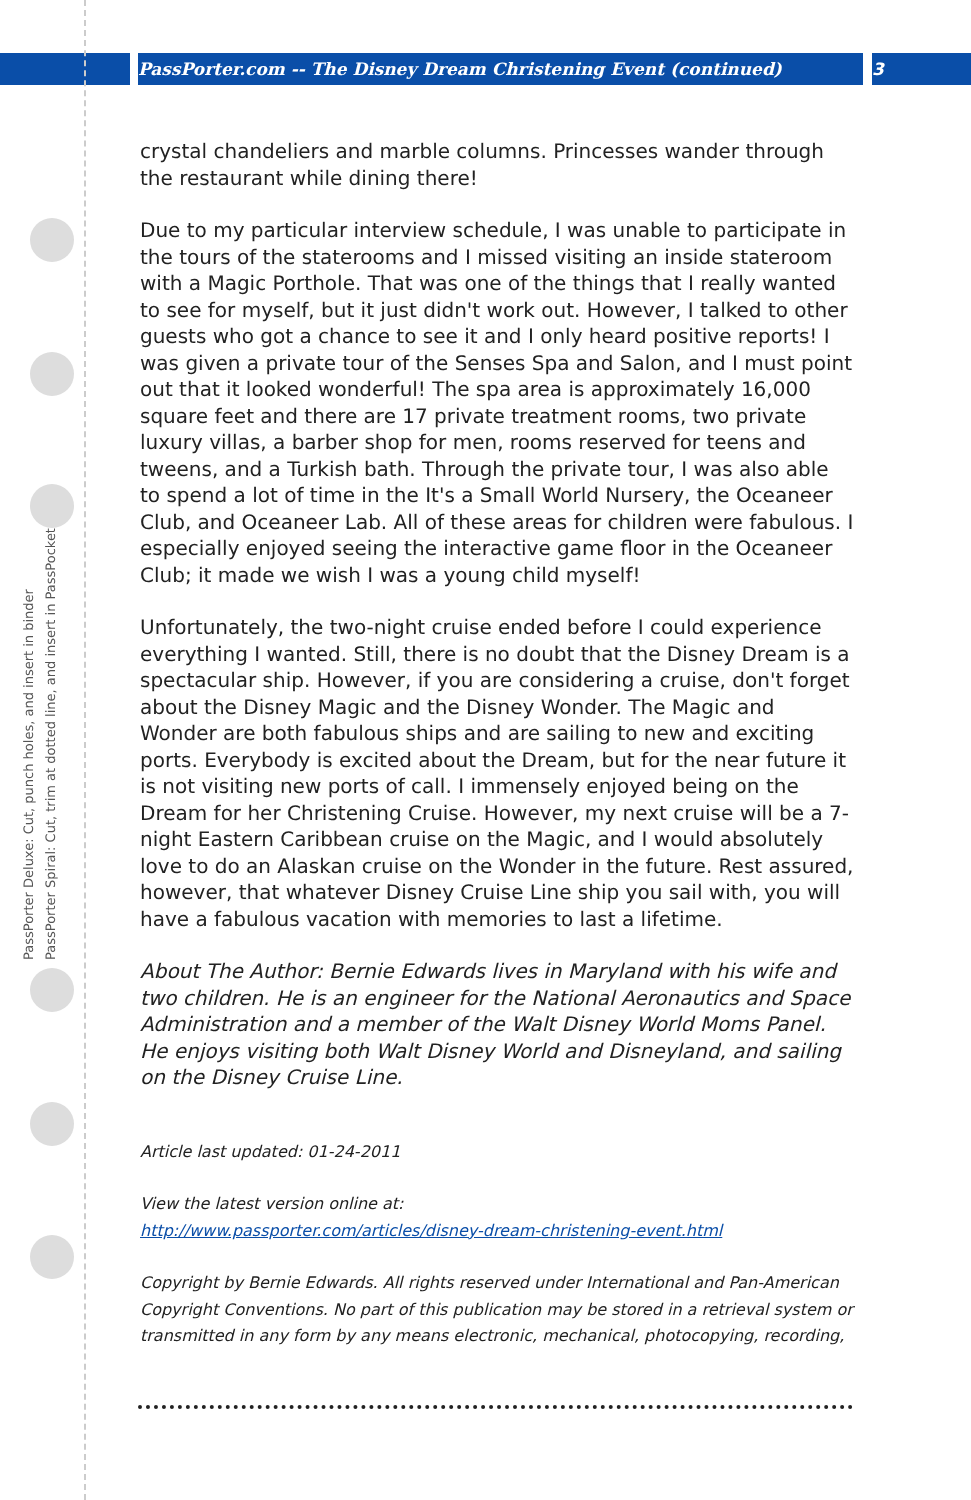PassPorter.com -- The Disney Dream Christening Event (continued) 3
PassPorter Deluxe: Cut, punch holes, and insert in binder
PassPorter Spiral: Cut, trim at dotted line, and insert in PassPocket
crystal chandeliers and marble columns. Princesses wander through the restaurant while dining there!
Due to my particular interview schedule, I was unable to participate in the tours of the staterooms and I missed visiting an inside stateroom with a Magic Porthole. That was one of the things that I really wanted to see for myself, but it just didn't work out. However, I talked to other guests who got a chance to see it and I only heard positive reports! I was given a private tour of the Senses Spa and Salon, and I must point out that it looked wonderful! The spa area is approximately 16,000 square feet and there are 17 private treatment rooms, two private luxury villas, a barber shop for men, rooms reserved for teens and tweens, and a Turkish bath. Through the private tour, I was also able to spend a lot of time in the It's a Small World Nursery, the Oceaneer Club, and Oceaneer Lab. All of these areas for children were fabulous. I especially enjoyed seeing the interactive game floor in the Oceaneer Club; it made we wish I was a young child myself!
Unfortunately, the two-night cruise ended before I could experience everything I wanted. Still, there is no doubt that the Disney Dream is a spectacular ship. However, if you are considering a cruise, don't forget about the Disney Magic and the Disney Wonder. The Magic and Wonder are both fabulous ships and are sailing to new and exciting ports. Everybody is excited about the Dream, but for the near future it is not visiting new ports of call. I immensely enjoyed being on the Dream for her Christening Cruise. However, my next cruise will be a 7-night Eastern Caribbean cruise on the Magic, and I would absolutely love to do an Alaskan cruise on the Wonder in the future. Rest assured, however, that whatever Disney Cruise Line ship you sail with, you will have a fabulous vacation with memories to last a lifetime.
About The Author: Bernie Edwards lives in Maryland with his wife and two children. He is an engineer for the National Aeronautics and Space Administration and a member of the Walt Disney World Moms Panel. He enjoys visiting both Walt Disney World and Disneyland, and sailing on the Disney Cruise Line.
Article last updated: 01-24-2011
View the latest version online at:
http://www.passporter.com/articles/disney-dream-christening-event.html
Copyright by Bernie Edwards. All rights reserved under International and Pan-American Copyright Conventions. No part of this publication may be stored in a retrieval system or transmitted in any form by any means electronic, mechanical, photocopying, recording,